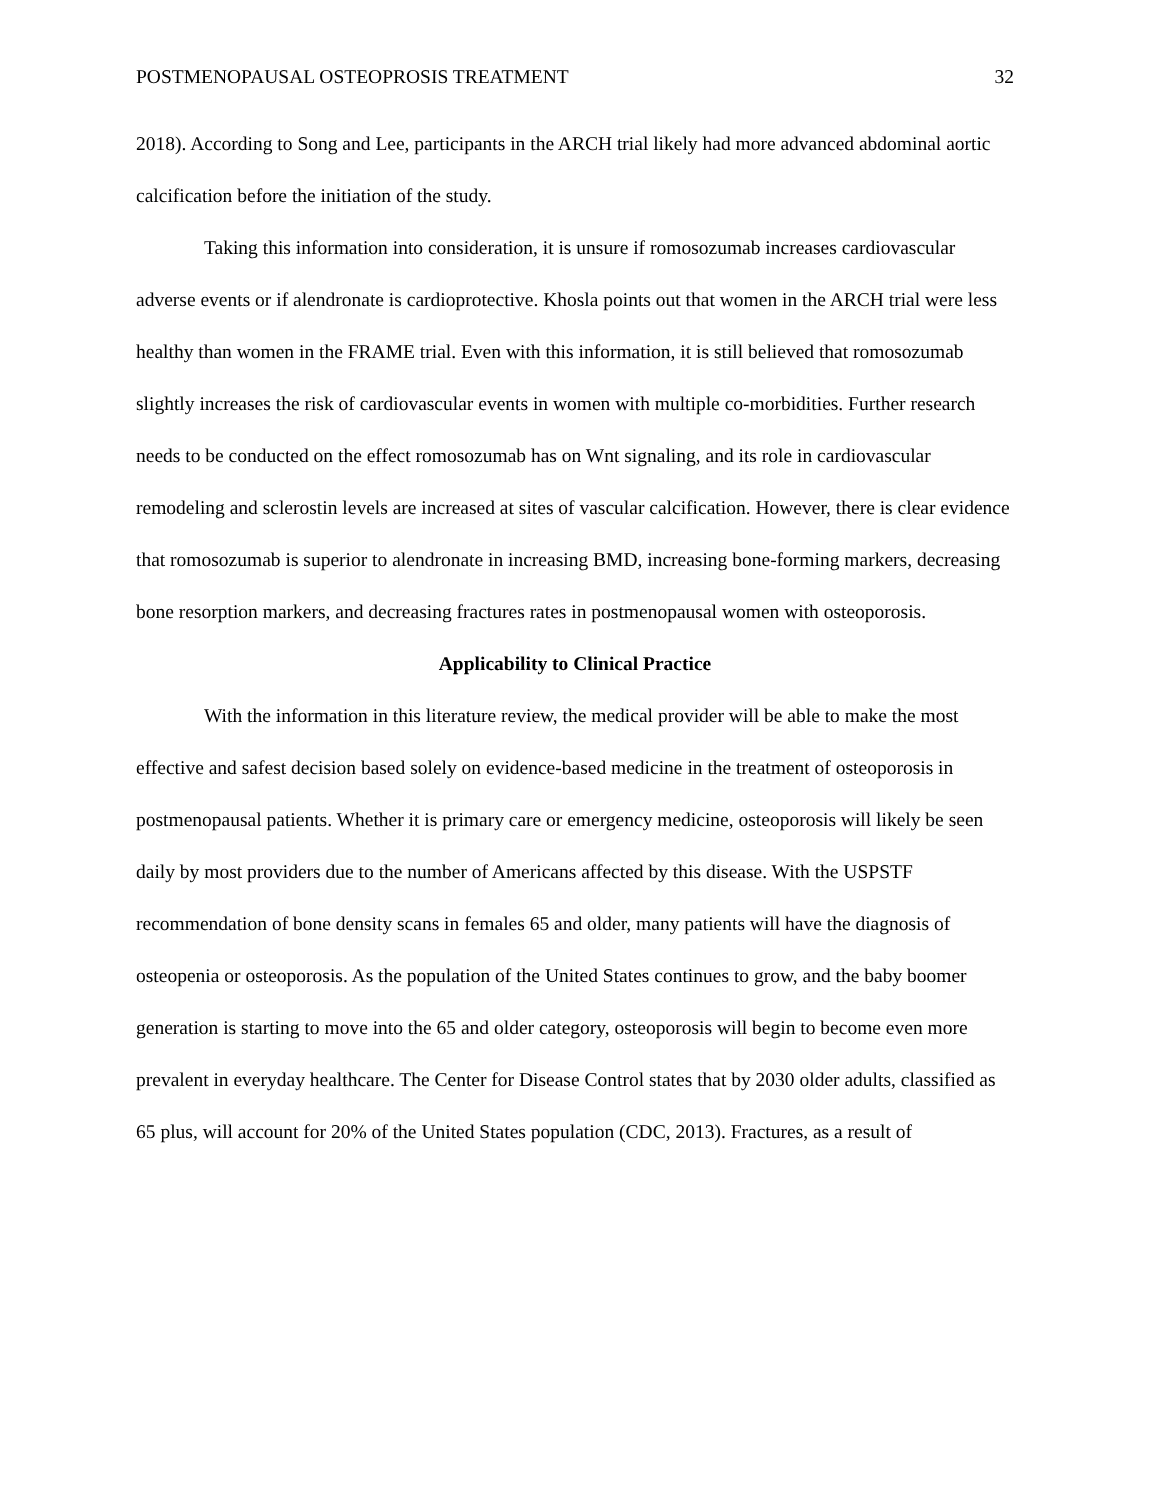POSTMENOPAUSAL OSTEOPROSIS TREATMENT 32
2018). According to Song and Lee, participants in the ARCH trial likely had more advanced abdominal aortic calcification before the initiation of the study.
Taking this information into consideration, it is unsure if romosozumab increases cardiovascular adverse events or if alendronate is cardioprotective. Khosla points out that women in the ARCH trial were less healthy than women in the FRAME trial. Even with this information, it is still believed that romosozumab slightly increases the risk of cardiovascular events in women with multiple co-morbidities. Further research needs to be conducted on the effect romosozumab has on Wnt signaling, and its role in cardiovascular remodeling and sclerostin levels are increased at sites of vascular calcification. However, there is clear evidence that romosozumab is superior to alendronate in increasing BMD, increasing bone-forming markers, decreasing bone resorption markers, and decreasing fractures rates in postmenopausal women with osteoporosis.
Applicability to Clinical Practice
With the information in this literature review, the medical provider will be able to make the most effective and safest decision based solely on evidence-based medicine in the treatment of osteoporosis in postmenopausal patients. Whether it is primary care or emergency medicine, osteoporosis will likely be seen daily by most providers due to the number of Americans affected by this disease. With the USPSTF recommendation of bone density scans in females 65 and older, many patients will have the diagnosis of osteopenia or osteoporosis. As the population of the United States continues to grow, and the baby boomer generation is starting to move into the 65 and older category, osteoporosis will begin to become even more prevalent in everyday healthcare. The Center for Disease Control states that by 2030 older adults, classified as 65 plus, will account for 20% of the United States population (CDC, 2013). Fractures, as a result of